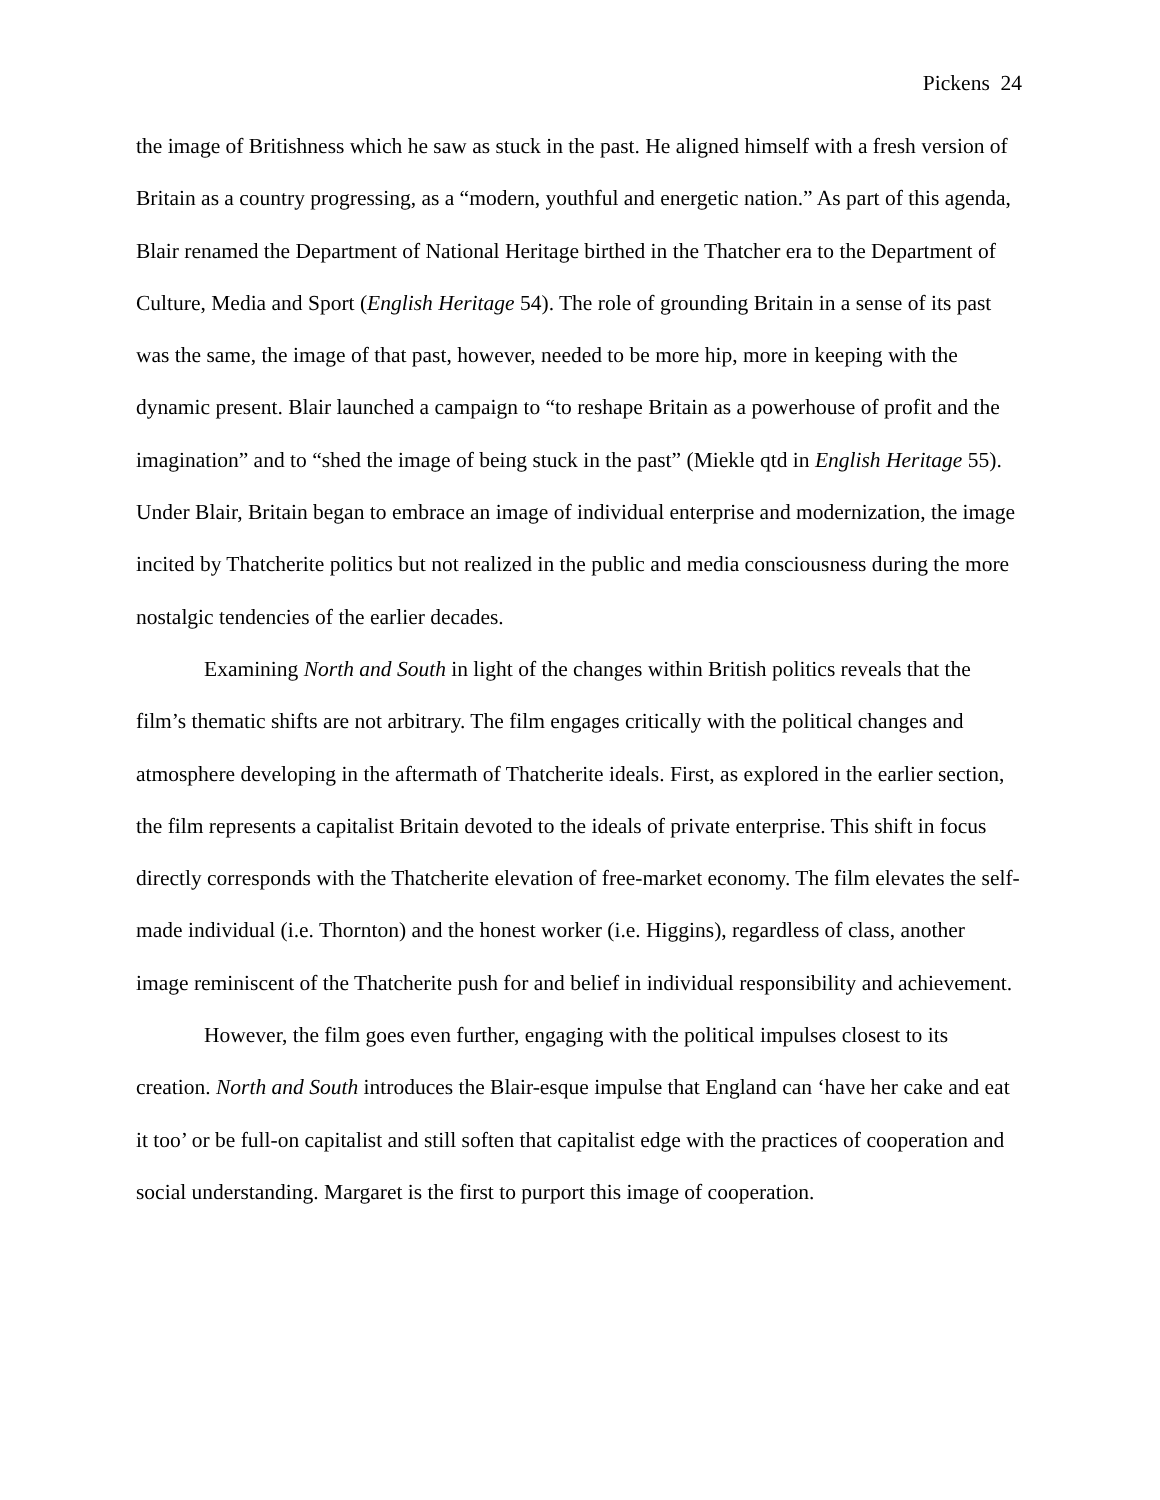Pickens 24
the image of Britishness which he saw as stuck in the past. He aligned himself with a fresh version of Britain as a country progressing, as a “modern, youthful and energetic nation.” As part of this agenda, Blair renamed the Department of National Heritage birthed in the Thatcher era to the Department of Culture, Media and Sport (English Heritage 54). The role of grounding Britain in a sense of its past was the same, the image of that past, however, needed to be more hip, more in keeping with the dynamic present. Blair launched a campaign to “to reshape Britain as a powerhouse of profit and the imagination” and to “shed the image of being stuck in the past” (Miekle qtd in English Heritage 55). Under Blair, Britain began to embrace an image of individual enterprise and modernization, the image incited by Thatcherite politics but not realized in the public and media consciousness during the more nostalgic tendencies of the earlier decades.
Examining North and South in light of the changes within British politics reveals that the film’s thematic shifts are not arbitrary. The film engages critically with the political changes and atmosphere developing in the aftermath of Thatcherite ideals. First, as explored in the earlier section, the film represents a capitalist Britain devoted to the ideals of private enterprise. This shift in focus directly corresponds with the Thatcherite elevation of free-market economy. The film elevates the self-made individual (i.e. Thornton) and the honest worker (i.e. Higgins), regardless of class, another image reminiscent of the Thatcherite push for and belief in individual responsibility and achievement.
However, the film goes even further, engaging with the political impulses closest to its creation. North and South introduces the Blair-esque impulse that England can ‘have her cake and eat it too’ or be full-on capitalist and still soften that capitalist edge with the practices of cooperation and social understanding. Margaret is the first to purport this image of cooperation.